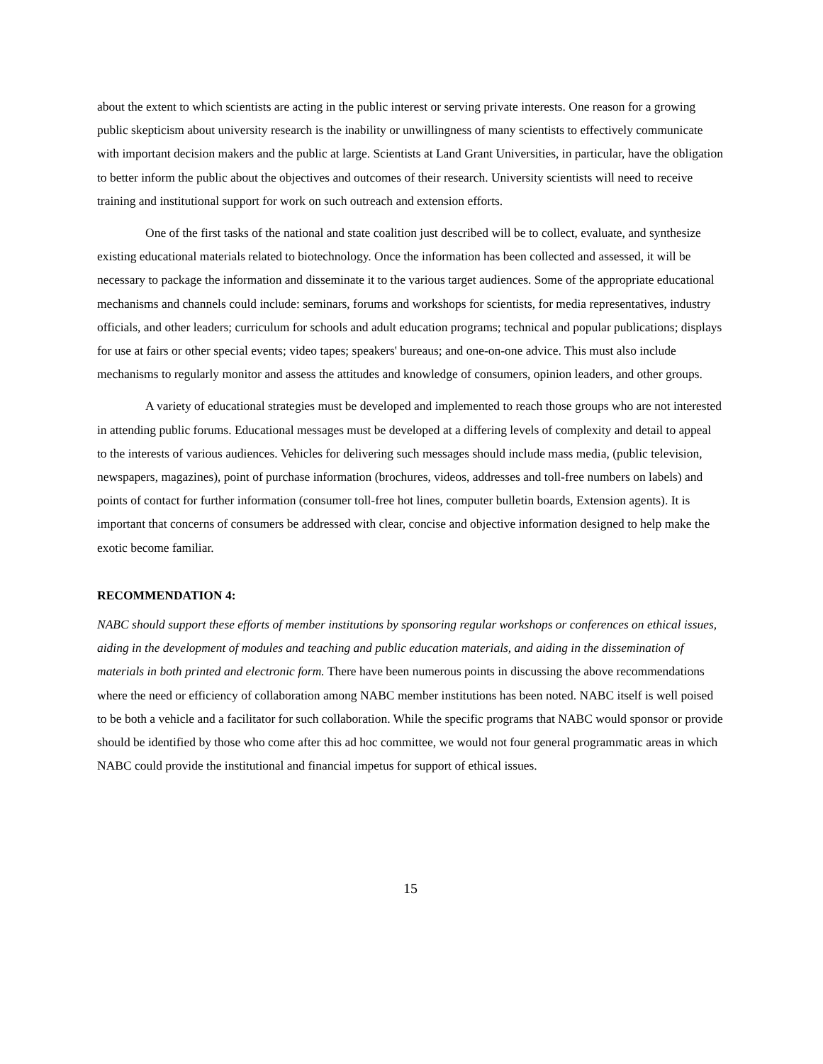about the extent to which scientists are acting in the public interest or serving private interests. One reason for a growing public skepticism about university research is the inability or unwillingness of many scientists to effectively communicate with important decision makers and the public at large. Scientists at Land Grant Universities, in particular, have the obligation to better inform the public about the objectives and outcomes of their research. University scientists will need to receive training and institutional support for work on such outreach and extension efforts.
One of the first tasks of the national and state coalition just described will be to collect, evaluate, and synthesize existing educational materials related to biotechnology. Once the information has been collected and assessed, it will be necessary to package the information and disseminate it to the various target audiences. Some of the appropriate educational mechanisms and channels could include: seminars, forums and workshops for scientists, for media representatives, industry officials, and other leaders; curriculum for schools and adult education programs; technical and popular publications; displays for use at fairs or other special events; video tapes; speakers' bureaus; and one-on-one advice. This must also include mechanisms to regularly monitor and assess the attitudes and knowledge of consumers, opinion leaders, and other groups.
A variety of educational strategies must be developed and implemented to reach those groups who are not interested in attending public forums. Educational messages must be developed at a differing levels of complexity and detail to appeal to the interests of various audiences. Vehicles for delivering such messages should include mass media, (public television, newspapers, magazines), point of purchase information (brochures, videos, addresses and toll-free numbers on labels) and points of contact for further information (consumer toll-free hot lines, computer bulletin boards, Extension agents). It is important that concerns of consumers be addressed with clear, concise and objective information designed to help make the exotic become familiar.
RECOMMENDATION 4:
NABC should support these efforts of member institutions by sponsoring regular workshops or conferences on ethical issues, aiding in the development of modules and teaching and public education materials, and aiding in the dissemination of materials in both printed and electronic form. There have been numerous points in discussing the above recommendations where the need or efficiency of collaboration among NABC member institutions has been noted. NABC itself is well poised to be both a vehicle and a facilitator for such collaboration. While the specific programs that NABC would sponsor or provide should be identified by those who come after this ad hoc committee, we would not four general programmatic areas in which NABC could provide the institutional and financial impetus for support of ethical issues.
15